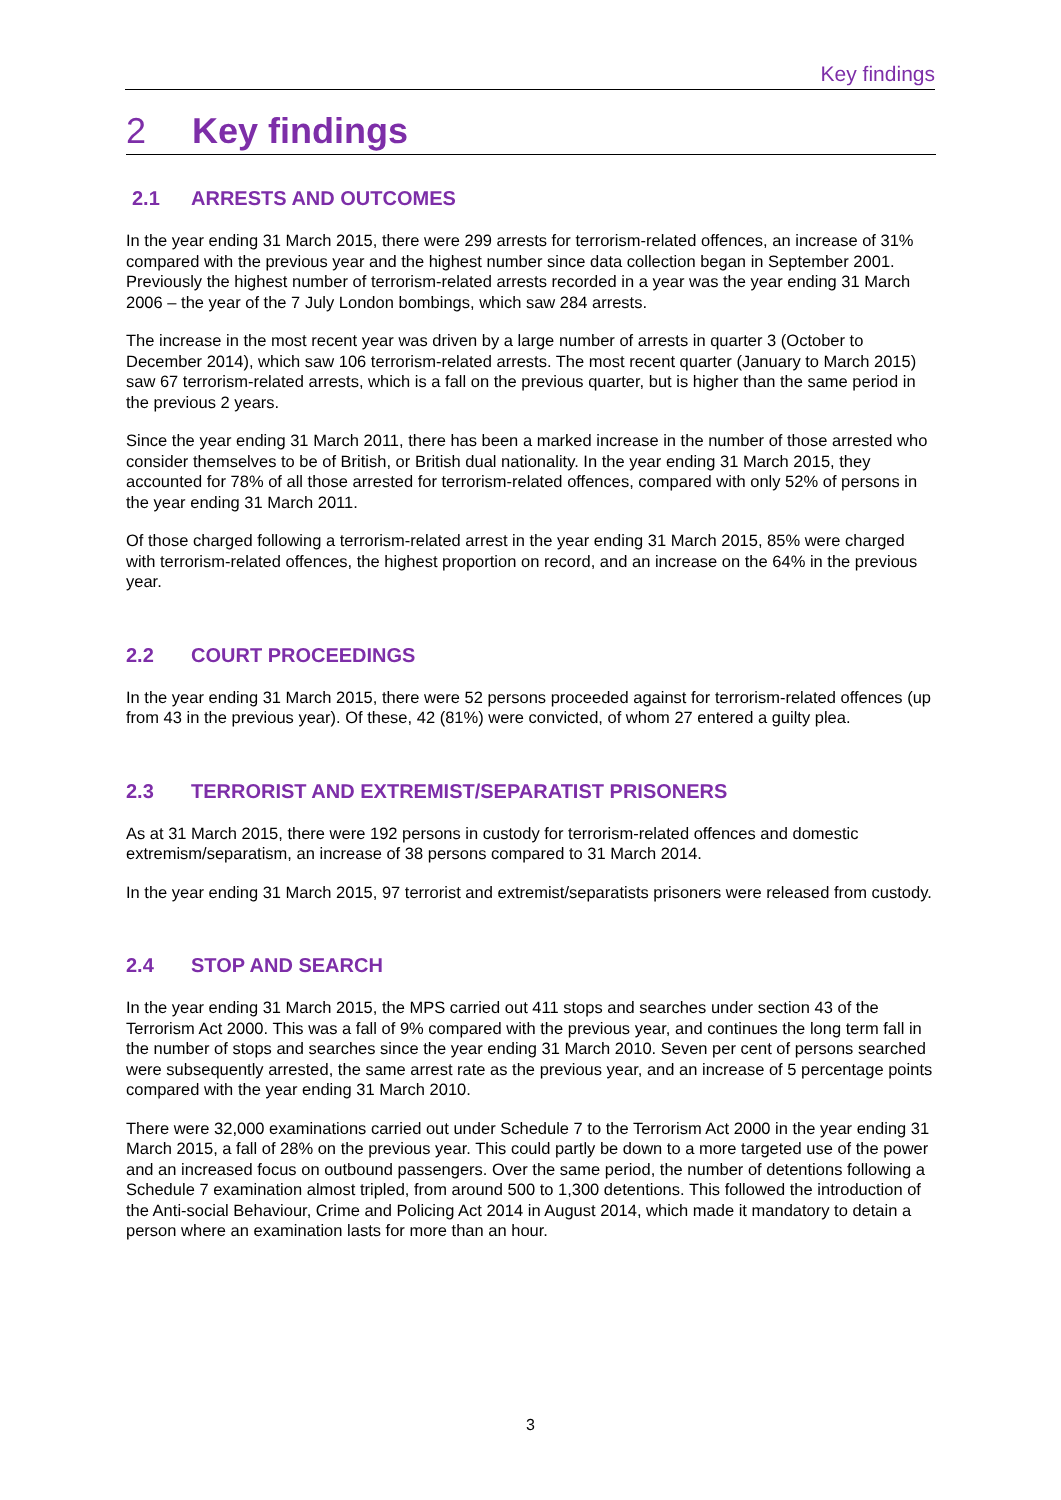Key findings
2 Key findings
2.1 ARRESTS AND OUTCOMES
In the year ending 31 March 2015, there were 299 arrests for terrorism-related offences, an increase of 31% compared with the previous year and the highest number since data collection began in September 2001. Previously the highest number of terrorism-related arrests recorded in a year was the year ending 31 March 2006 – the year of the 7 July London bombings, which saw 284 arrests.
The increase in the most recent year was driven by a large number of arrests in quarter 3 (October to December 2014), which saw 106 terrorism-related arrests. The most recent quarter (January to March 2015) saw 67 terrorism-related arrests, which is a fall on the previous quarter, but is higher than the same period in the previous 2 years.
Since the year ending 31 March 2011, there has been a marked increase in the number of those arrested who consider themselves to be of British, or British dual nationality. In the year ending 31 March 2015, they accounted for 78% of all those arrested for terrorism-related offences, compared with only 52% of persons in the year ending 31 March 2011.
Of those charged following a terrorism-related arrest in the year ending 31 March 2015, 85% were charged with terrorism-related offences, the highest proportion on record, and an increase on the 64% in the previous year.
2.2 COURT PROCEEDINGS
In the year ending 31 March 2015, there were 52 persons proceeded against for terrorism-related offences (up from 43 in the previous year). Of these, 42 (81%) were convicted, of whom 27 entered a guilty plea.
2.3 TERRORIST AND EXTREMIST/SEPARATIST PRISONERS
As at 31 March 2015, there were 192 persons in custody for terrorism-related offences and domestic extremism/separatism, an increase of 38 persons compared to 31 March 2014.
In the year ending 31 March 2015, 97 terrorist and extremist/separatists prisoners were released from custody.
2.4 STOP AND SEARCH
In the year ending 31 March 2015, the MPS carried out 411 stops and searches under section 43 of the Terrorism Act 2000. This was a fall of 9% compared with the previous year, and continues the long term fall in the number of stops and searches since the year ending 31 March 2010. Seven per cent of persons searched were subsequently arrested, the same arrest rate as the previous year, and an increase of 5 percentage points compared with the year ending 31 March 2010.
There were 32,000 examinations carried out under Schedule 7 to the Terrorism Act 2000 in the year ending 31 March 2015, a fall of 28% on the previous year. This could partly be down to a more targeted use of the power and an increased focus on outbound passengers. Over the same period, the number of detentions following a Schedule 7 examination almost tripled, from around 500 to 1,300 detentions. This followed the introduction of the Anti-social Behaviour, Crime and Policing Act 2014 in August 2014, which made it mandatory to detain a person where an examination lasts for more than an hour.
3